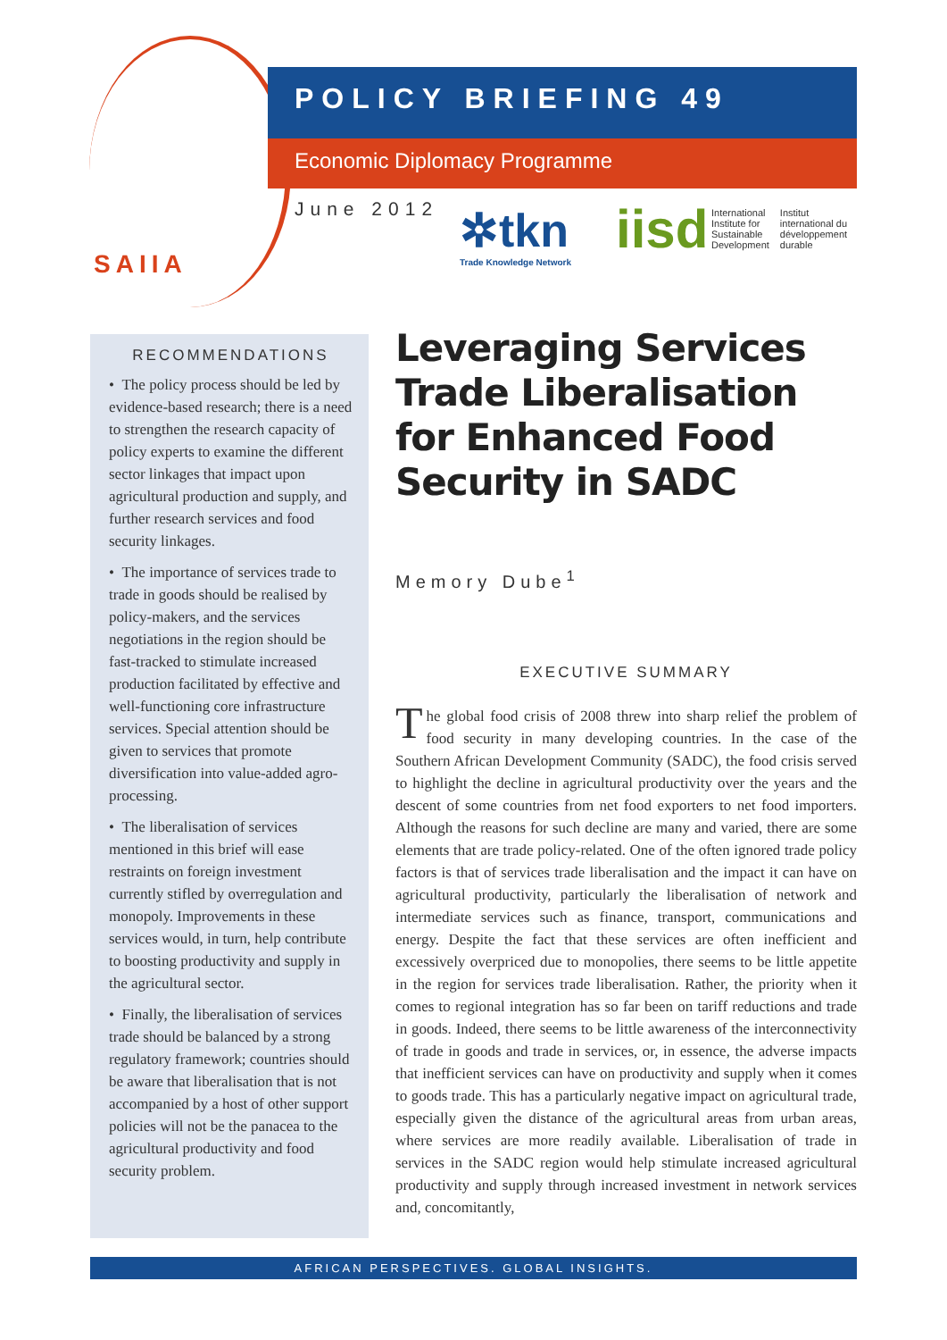SAIIA
POLICY BRIEFING 49
Economic Diplomacy Programme
June 2012 ✲tkn
Trade Knowledge Network
iisd
International
Institute for
Sustainable
Development
Institut
international du
développement
durable
RECOMMENDATIONS
• The policy process should be led by evidence-based research; there is a need to strengthen the research capacity of policy experts to examine the different sector linkages that impact upon agricultural production and supply, and further research services and food security linkages.
• The importance of services trade to trade in goods should be realised by policy-makers, and the services negotiations in the region should be fast-tracked to stimulate increased production facilitated by effective and well-functioning core infrastructure services. Special attention should be given to services that promote diversification into value-added agro-processing.
• The liberalisation of services mentioned in this brief will ease restraints on foreign investment currently stifled by overregulation and monopoly. Improvements in these services would, in turn, help contribute to boosting productivity and supply in the agricultural sector.
• Finally, the liberalisation of services trade should be balanced by a strong regulatory framework; countries should be aware that liberalisation that is not accompanied by a host of other support policies will not be the panacea to the agricultural productivity and food security problem.
Leveraging Services Trade Liberalisation for Enhanced Food Security in SADC
Memory Dube<sup>1</sup>
EXECUTIVE SUMMARY
The global food crisis of 2008 threw into sharp relief the problem of food security in many developing countries. In the case of the Southern African Development Community (SADC), the food crisis served to highlight the decline in agricultural productivity over the years and the descent of some countries from net food exporters to net food importers. Although the reasons for such decline are many and varied, there are some elements that are trade policy-related. One of the often ignored trade policy factors is that of services trade liberalisation and the impact it can have on agricultural productivity, particularly the liberalisation of network and intermediate services such as finance, transport, communications and energy. Despite the fact that these services are often inefficient and excessively overpriced due to monopolies, there seems to be little appetite in the region for services trade liberalisation. Rather, the priority when it comes to regional integration has so far been on tariff reductions and trade in goods. Indeed, there seems to be little awareness of the interconnectivity of trade in goods and trade in services, or, in essence, the adverse impacts that inefficient services can have on productivity and supply when it comes to goods trade. This has a particularly negative impact on agricultural trade, especially given the distance of the agricultural areas from urban areas, where services are more readily available. Liberalisation of trade in services in the SADC region would help stimulate increased agricultural productivity and supply through increased investment in network services and, concomitantly,
AFRICAN PERSPECTIVES. GLOBAL INSIGHTS.